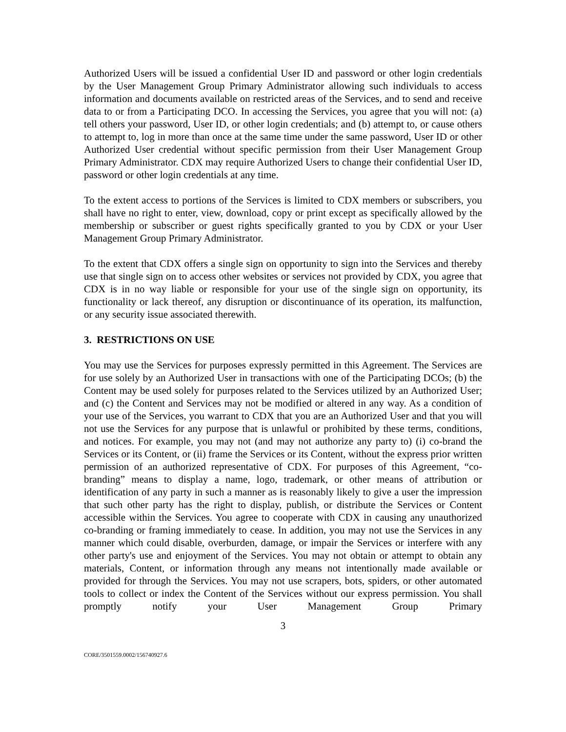Authorized Users will be issued a confidential User ID and password or other login credentials by the User Management Group Primary Administrator allowing such individuals to access information and documents available on restricted areas of the Services, and to send and receive data to or from a Participating DCO. In accessing the Services, you agree that you will not: (a) tell others your password, User ID, or other login credentials; and (b) attempt to, or cause others to attempt to, log in more than once at the same time under the same password, User ID or other Authorized User credential without specific permission from their User Management Group Primary Administrator. CDX may require Authorized Users to change their confidential User ID, password or other login credentials at any time.
To the extent access to portions of the Services is limited to CDX members or subscribers, you shall have no right to enter, view, download, copy or print except as specifically allowed by the membership or subscriber or guest rights specifically granted to you by CDX or your User Management Group Primary Administrator.
To the extent that CDX offers a single sign on opportunity to sign into the Services and thereby use that single sign on to access other websites or services not provided by CDX, you agree that CDX is in no way liable or responsible for your use of the single sign on opportunity, its functionality or lack thereof, any disruption or discontinuance of its operation, its malfunction, or any security issue associated therewith.
3. RESTRICTIONS ON USE
You may use the Services for purposes expressly permitted in this Agreement. The Services are for use solely by an Authorized User in transactions with one of the Participating DCOs; (b) the Content may be used solely for purposes related to the Services utilized by an Authorized User; and (c) the Content and Services may not be modified or altered in any way. As a condition of your use of the Services, you warrant to CDX that you are an Authorized User and that you will not use the Services for any purpose that is unlawful or prohibited by these terms, conditions, and notices. For example, you may not (and may not authorize any party to) (i) co-brand the Services or its Content, or (ii) frame the Services or its Content, without the express prior written permission of an authorized representative of CDX. For purposes of this Agreement, “co-branding” means to display a name, logo, trademark, or other means of attribution or identification of any party in such a manner as is reasonably likely to give a user the impression that such other party has the right to display, publish, or distribute the Services or Content accessible within the Services. You agree to cooperate with CDX in causing any unauthorized co-branding or framing immediately to cease. In addition, you may not use the Services in any manner which could disable, overburden, damage, or impair the Services or interfere with any other party's use and enjoyment of the Services. You may not obtain or attempt to obtain any materials, Content, or information through any means not intentionally made available or provided for through the Services. You may not use scrapers, bots, spiders, or other automated tools to collect or index the Content of the Services without our express permission. You shall promptly notify your User Management Group Primary
3
CORE/3501559.0002/156740927.6